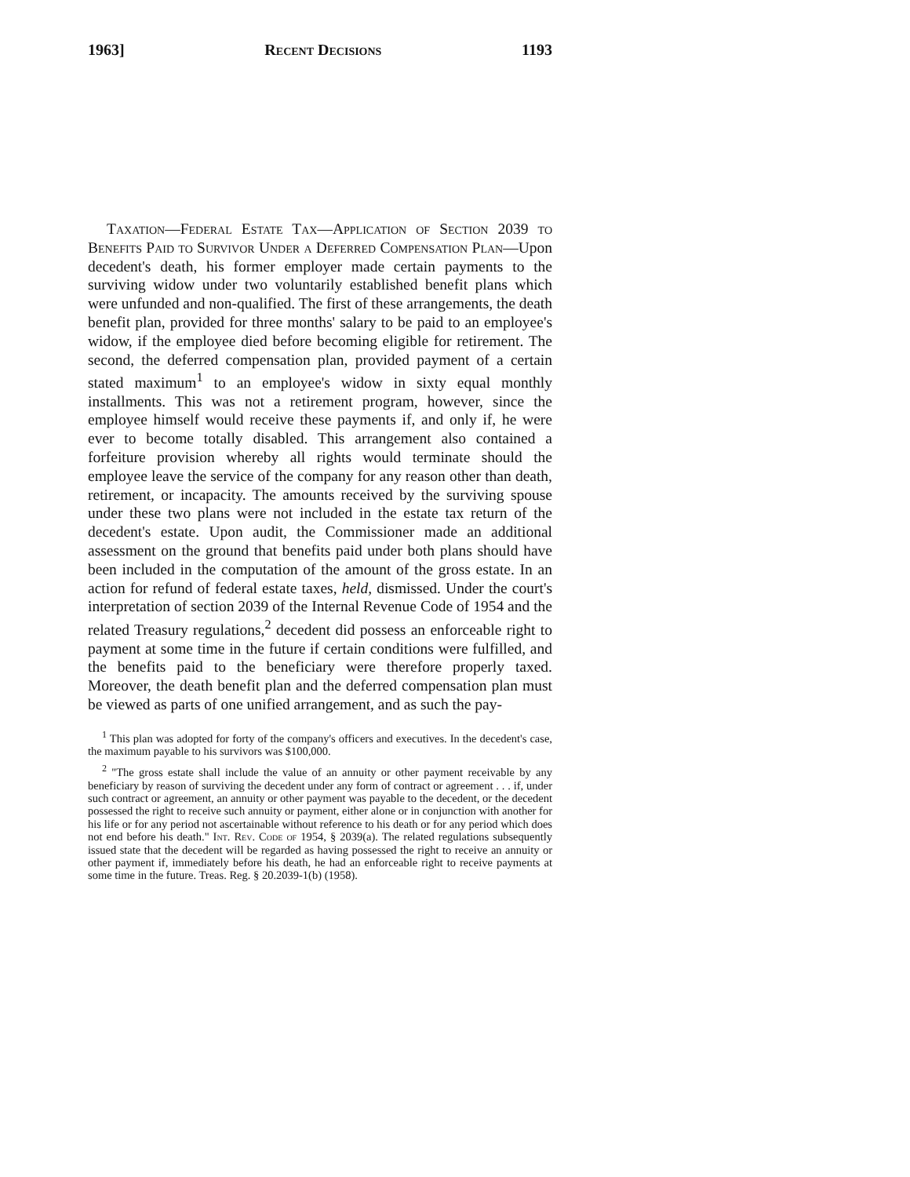1963] Recent Decisions 1193
Taxation—Federal Estate Tax—Application of Section 2039 to Benefits Paid to Survivor Under a Deferred Compensation Plan—Upon decedent's death, his former employer made certain payments to the surviving widow under two voluntarily established benefit plans which were unfunded and non-qualified. The first of these arrangements, the death benefit plan, provided for three months' salary to be paid to an employee's widow, if the employee died before becoming eligible for retirement. The second, the deferred compensation plan, provided payment of a certain stated maximum<sup>1</sup> to an employee's widow in sixty equal monthly installments. This was not a retirement program, however, since the employee himself would receive these payments if, and only if, he were ever to become totally disabled. This arrangement also contained a forfeiture provision whereby all rights would terminate should the employee leave the service of the company for any reason other than death, retirement, or incapacity. The amounts received by the surviving spouse under these two plans were not included in the estate tax return of the decedent's estate. Upon audit, the Commissioner made an additional assessment on the ground that benefits paid under both plans should have been included in the computation of the amount of the gross estate. In an action for refund of federal estate taxes, held, dismissed. Under the court's interpretation of section 2039 of the Internal Revenue Code of 1954 and the related Treasury regulations,<sup>2</sup> decedent did possess an enforceable right to payment at some time in the future if certain conditions were fulfilled, and the benefits paid to the beneficiary were therefore properly taxed. Moreover, the death benefit plan and the deferred compensation plan must be viewed as parts of one unified arrangement, and as such the pay-
<sup>1</sup> This plan was adopted for forty of the company's officers and executives. In the decedent's case, the maximum payable to his survivors was $100,000.
<sup>2</sup> "The gross estate shall include the value of an annuity or other payment receivable by any beneficiary by reason of surviving the decedent under any form of contract or agreement . . . if, under such contract or agreement, an annuity or other payment was payable to the decedent, or the decedent possessed the right to receive such annuity or payment, either alone or in conjunction with another for his life or for any period not ascertainable without reference to his death or for any period which does not end before his death." Int. Rev. Code of 1954, § 2039(a). The related regulations subsequently issued state that the decedent will be regarded as having possessed the right to receive an annuity or other payment if, immediately before his death, he had an enforceable right to receive payments at some time in the future. Treas. Reg. § 20.2039-1(b) (1958).